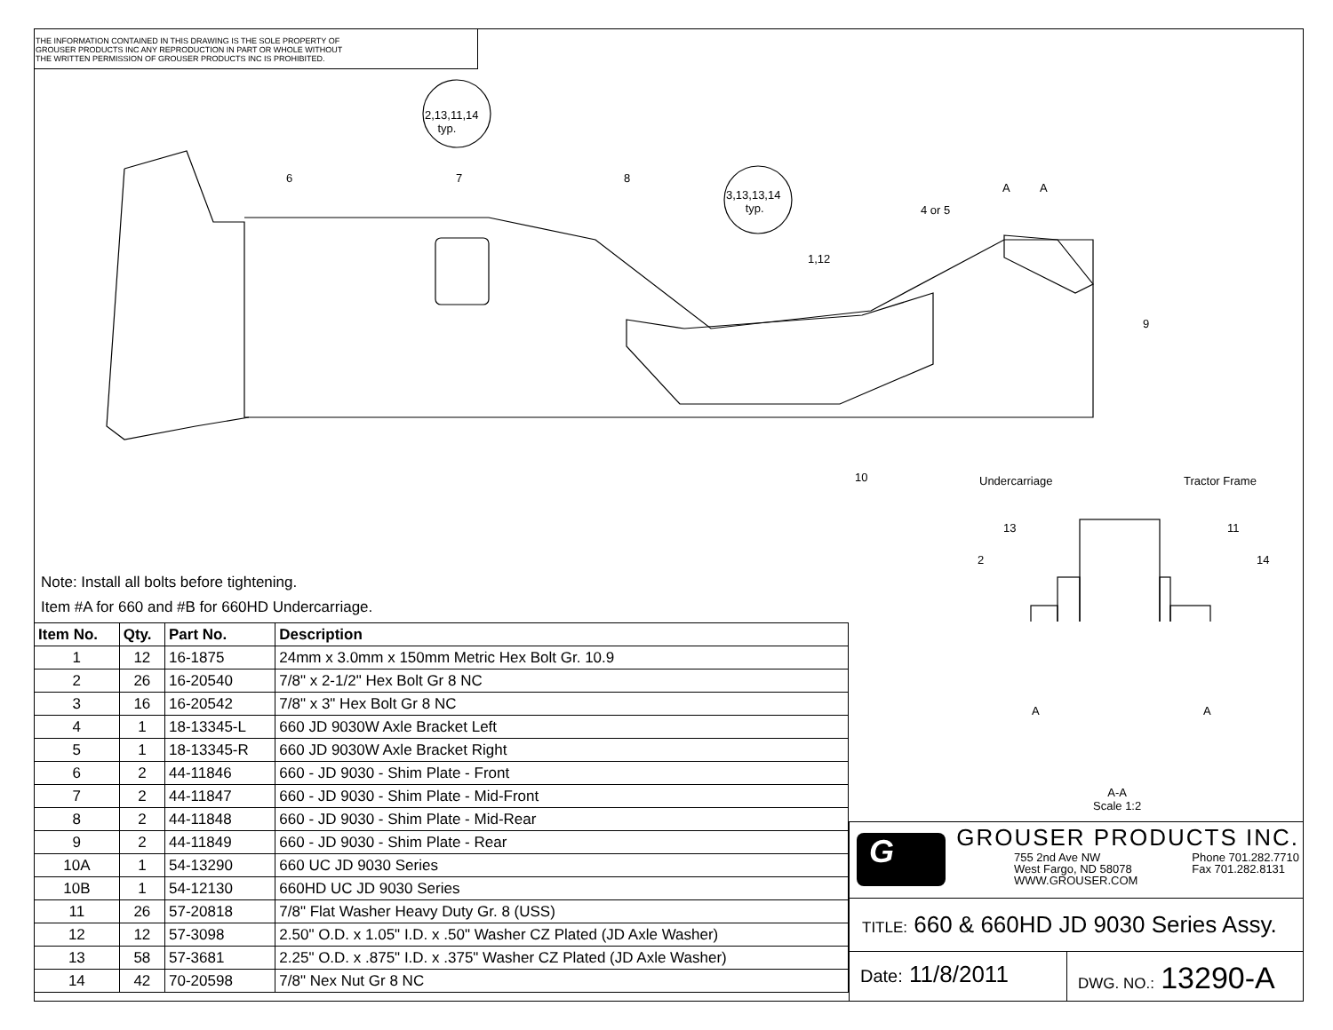THE INFORMATION CONTAINED IN THIS DRAWING IS THE SOLE PROPERTY OF
GROUSER PRODUCTS INC ANY REPRODUCTION IN PART OR WHOLE WITHOUT
THE WRITTEN PERMISSION OF GROUSER PRODUCTS INC IS PROHIBITED.
2,13,11,14
typ.
3,13,13,14
typ.
6 7 8
4 or 5
1,12
A A
9
10 Undercarriage Tractor Frame
13 11
2 14
A A
A-A
Scale 1:2
Note: Install all bolts before tightening.
Item #A for 660 and #B for 660HD Undercarriage.
| Item No. | Qty. | Part No. | Description |
| --- | --- | --- | --- |
| 1 | 12 | 16-1875 | 24mm x 3.0mm x 150mm Metric Hex Bolt Gr. 10.9 |
| 2 | 26 | 16-20540 | 7/8" x 2-1/2" Hex Bolt Gr 8 NC |
| 3 | 16 | 16-20542 | 7/8" x 3" Hex Bolt Gr 8 NC |
| 4 | 1 | 18-13345-L | 660 JD 9030W Axle Bracket Left |
| 5 | 1 | 18-13345-R | 660 JD 9030W Axle Bracket Right |
| 6 | 2 | 44-11846 | 660 - JD 9030 - Shim Plate - Front |
| 7 | 2 | 44-11847 | 660 - JD 9030 - Shim Plate - Mid-Front |
| 8 | 2 | 44-11848 | 660 - JD 9030 - Shim Plate - Mid-Rear |
| 9 | 2 | 44-11849 | 660 - JD 9030 - Shim Plate - Rear |
| 10A | 1 | 54-13290 | 660 UC JD 9030 Series |
| 10B | 1 | 54-12130 | 660HD UC JD 9030 Series |
| 11 | 26 | 57-20818 | 7/8" Flat Washer Heavy Duty Gr. 8 (USS) |
| 12 | 12 | 57-3098 | 2.50" O.D. x 1.05" I.D. x .50" Washer CZ Plated (JD Axle Washer) |
| 13 | 58 | 57-3681 | 2.25" O.D. x .875" I.D. x .375" Washer CZ Plated (JD Axle Washer) |
| 14 | 42 | 70-20598 | 7/8" Nex Nut Gr 8 NC |
G GROUSER PRODUCTS INC.
755 2nd Ave NW
West Fargo, ND 58078
WWW.GROUSER.COM
Phone 701.282.7710
Fax 701.282.8131
TITLE: 660 & 660HD JD 9030 Series Assy.
Date: 11/8/2011
DWG. NO.: 13290-A